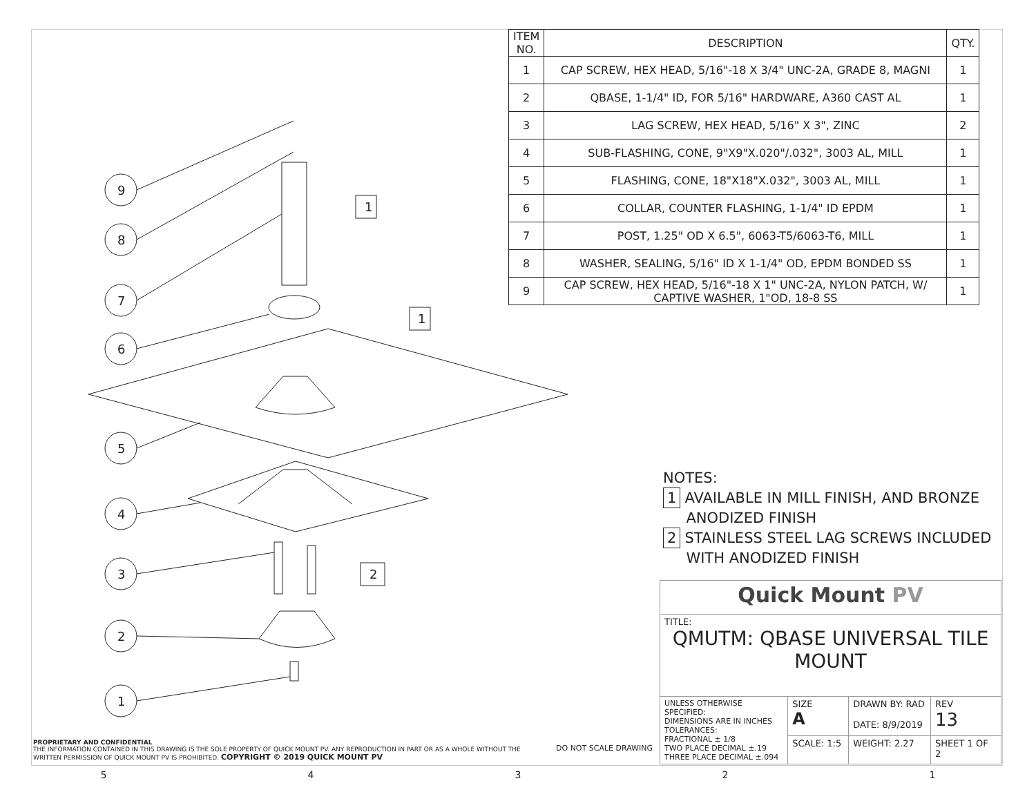| ITEM NO. | DESCRIPTION | QTY. |
| --- | --- | --- |
| 1 | CAP SCREW, HEX HEAD, 5/16"-18 X 3/4" UNC-2A, GRADE 8, MAGNI | 1 |
| 2 | QBASE, 1-1/4" ID, FOR 5/16" HARDWARE, A360 CAST AL | 1 |
| 3 | LAG SCREW, HEX HEAD, 5/16" X 3", ZINC | 2 |
| 4 | SUB-FLASHING, CONE, 9"X9"X.020"/.032", 3003 AL, MILL | 1 |
| 5 | FLASHING, CONE, 18"X18"X.032", 3003 AL, MILL | 1 |
| 6 | COLLAR, COUNTER FLASHING, 1-1/4" ID EPDM | 1 |
| 7 | POST, 1.25" OD X 6.5", 6063-T5/6063-T6, MILL | 1 |
| 8 | WASHER, SEALING, 5/16" ID X 1-1/4" OD, EPDM BONDED SS | 1 |
| 9 | CAP SCREW, HEX HEAD, 5/16"-18 X 1" UNC-2A, NYLON PATCH, W/ CAPTIVE WASHER, 1"OD, 18-8 SS | 1 |
9
8
7
6
5
4
3
2
1
1
1
2
NOTES:
1 AVAILABLE IN MILL FINISH, AND BRONZE
ANODIZED FINISH
2 STAINLESS STEEL LAG SCREWS INCLUDED
WITH ANODIZED FINISH
| Quick Mount PV | | | |
| TITLE: QMUTM: QBASE UNIVERSAL TILE MOUNT | | | |
| UNLESS OTHERWISE SPECIFIED: DIMENSIONS ARE IN INCHES TOLERANCES: FRACTIONAL ± 1/8 TWO PLACE DECIMAL ±.19 THREE PLACE DECIMAL ±.094 | SIZE A | DRAWN BY: RAD DATE: 8/9/2019 | REV 13 |
| | SCALE: 1:5 | WEIGHT: 2.27 | SHEET 1 OF 2 |
PROPRIETARY AND CONFIDENTIAL
THE INFORMATION CONTAINED IN THIS DRAWING IS THE SOLE PROPERTY OF QUICK MOUNT PV. ANY REPRODUCTION IN PART OR AS A WHOLE WITHOUT THE WRITTEN PERMISSION OF QUICK MOUNT PV IS PROHIBITED. COPYRIGHT © 2019 QUICK MOUNT PV
DO NOT SCALE DRAWING
54321